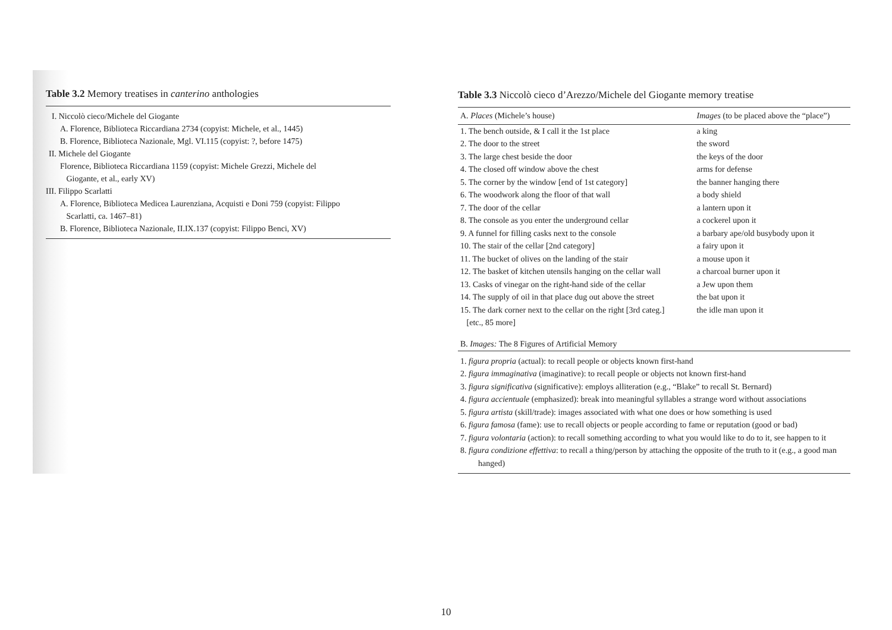Table 3.2 Memory treatises in canterino anthologies
I. Niccolò cieco/Michele del Giogante
A. Florence, Biblioteca Riccardiana 2734 (copyist: Michele, et al., 1445)
B. Florence, Biblioteca Nazionale, Mgl. VI.115 (copyist: ?, before 1475)
II. Michele del Giogante
Florence, Biblioteca Riccardiana 1159 (copyist: Michele Grezzi, Michele del
Giogante, et al., early XV)
III. Filippo Scarlatti
A. Florence, Biblioteca Medicea Laurenziana, Acquisti e Doni 759 (copyist: Filippo
Scarlatti, ca. 1467–81)
B. Florence, Biblioteca Nazionale, II.IX.137 (copyist: Filippo Benci, XV)
Table 3.3 Niccolò cieco d’Arezzo/Michele del Giogante memory treatise
| A. Places (Michele’s house) | Images (to be placed above the “place”) |
| --- | --- |
| 1. The bench outside, & I call it the 1st place | a king |
| 2. The door to the street | the sword |
| 3. The large chest beside the door | the keys of the door |
| 4. The closed off window above the chest | arms for defense |
| 5. The corner by the window [end of 1st category] | the banner hanging there |
| 6. The woodwork along the floor of that wall | a body shield |
| 7. The door of the cellar | a lantern upon it |
| 8. The console as you enter the underground cellar | a cockerel upon it |
| 9. A funnel for filling casks next to the console | a barbary ape/old busybody upon it |
| 10. The stair of the cellar [2nd category] | a fairy upon it |
| 11. The bucket of olives on the landing of the stair | a mouse upon it |
| 12. The basket of kitchen utensils hanging on the cellar wall | a charcoal burner upon it |
| 13. Casks of vinegar on the right-hand side of the cellar | a Jew upon them |
| 14. The supply of oil in that place dug out above the street | the bat upon it |
| 15. The dark corner next to the cellar on the right [3rd categ.] | the idle man upon it |
| [etc., 85 more] | |
B. Images: The 8 Figures of Artificial Memory
1. figura propria (actual): to recall people or objects known first-hand
2. figura immaginativa (imaginative): to recall people or objects not known first-hand
3. figura significativa (significative): employs alliteration (e.g., “Blake” to recall St. Bernard)
4. figura accientuale (emphasized): break into meaningful syllables a strange word without associations
5. figura artista (skill/trade): images associated with what one does or how something is used
6. figura famosa (fame): use to recall objects or people according to fame or reputation (good or bad)
7. figura volontaria (action): to recall something according to what you would like to do to it, see happen to it
8. figura condizione effettiva: to recall a thing/person by attaching the opposite of the truth to it (e.g., a good man hanged)
10